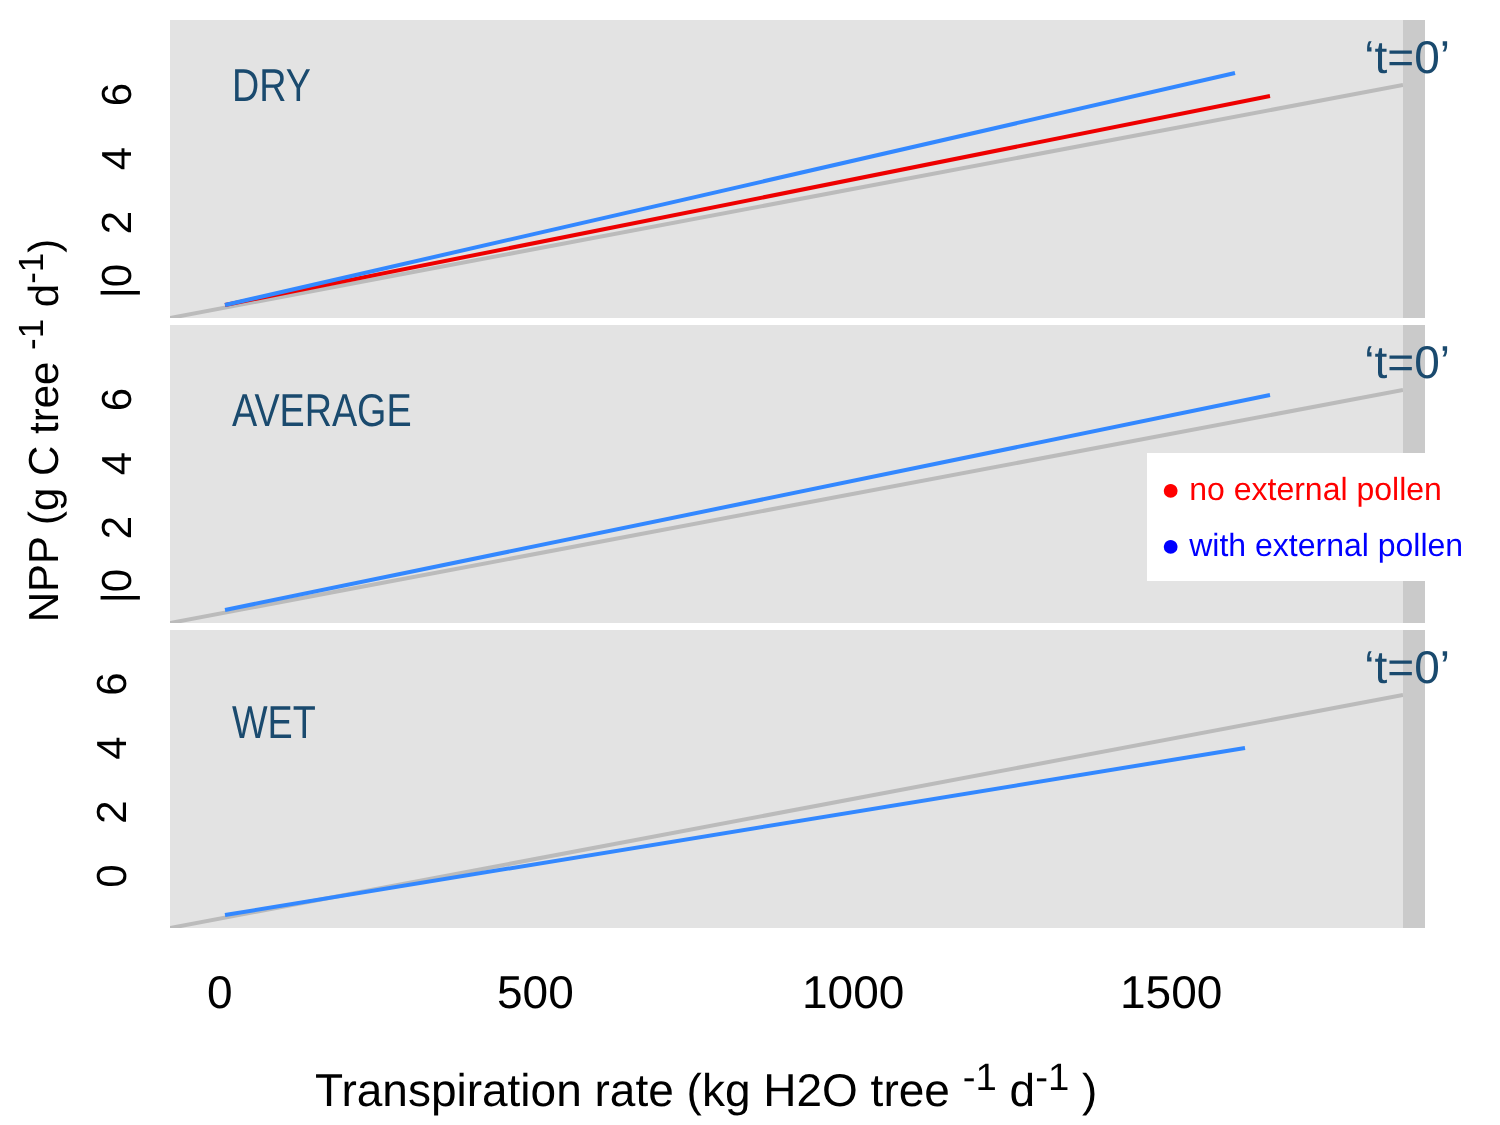NPP (g C tree <sup>-1</sup> d<sup>-1</sup>)
DRY
‘t=0’
AVERAGE
‘t=0’
WET
‘t=0’
● no external pollen
● with external pollen
642
|0
642
|0
6420
0 500 1000 1500
Transpiration rate (kg H2O tree <sup>-1</sup> d<sup>-1</sup> )